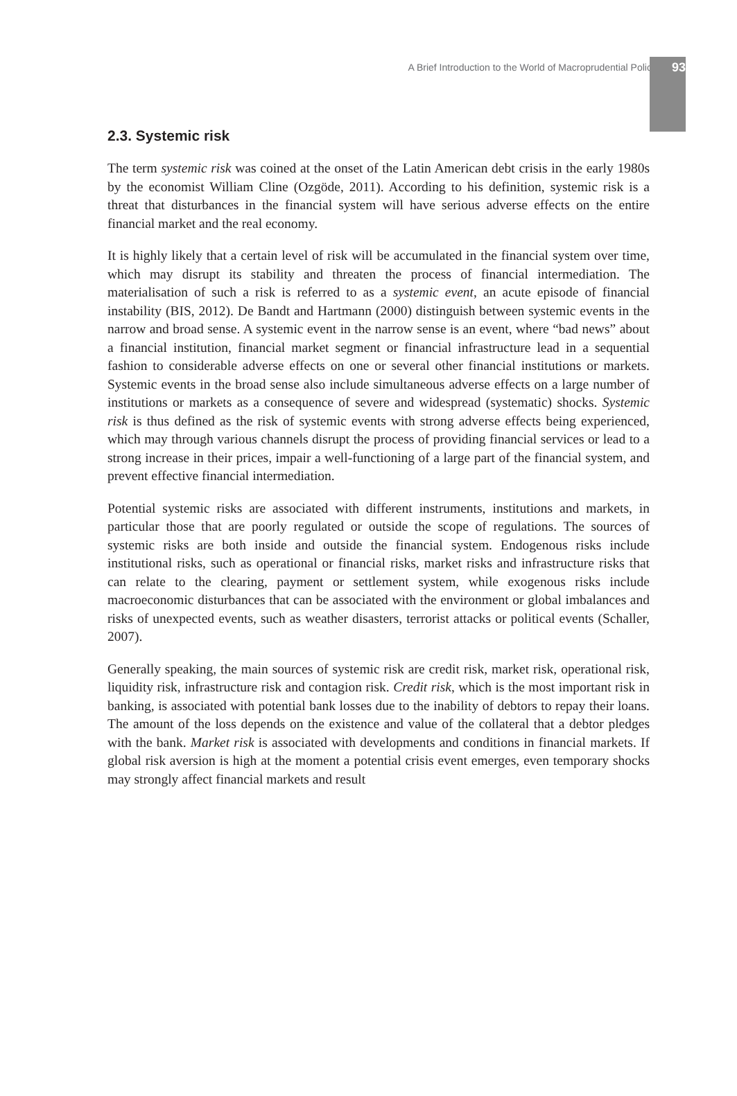A Brief Introduction to the World of Macroprudential Policy 93
2.3. Systemic risk
The term systemic risk was coined at the onset of the Latin American debt crisis in the early 1980s by the economist William Cline (Ozgöde, 2011). According to his definition, systemic risk is a threat that disturbances in the financial system will have serious adverse effects on the entire financial market and the real economy.
It is highly likely that a certain level of risk will be accumulated in the financial system over time, which may disrupt its stability and threaten the process of financial intermediation. The materialisation of such a risk is referred to as a systemic event, an acute episode of financial instability (BIS, 2012). De Bandt and Hartmann (2000) distinguish between systemic events in the narrow and broad sense. A systemic event in the narrow sense is an event, where “bad news” about a financial institution, financial market segment or financial infrastructure lead in a sequential fashion to considerable adverse effects on one or several other financial institutions or markets. Systemic events in the broad sense also include simultaneous adverse effects on a large number of institutions or markets as a consequence of severe and widespread (systematic) shocks. Systemic risk is thus defined as the risk of systemic events with strong adverse effects being experienced, which may through various channels disrupt the process of providing financial services or lead to a strong increase in their prices, impair a well-functioning of a large part of the financial system, and prevent effective financial intermediation.
Potential systemic risks are associated with different instruments, institutions and markets, in particular those that are poorly regulated or outside the scope of regulations. The sources of systemic risks are both inside and outside the financial system. Endogenous risks include institutional risks, such as operational or financial risks, market risks and infrastructure risks that can relate to the clearing, payment or settlement system, while exogenous risks include macroeconomic disturbances that can be associated with the environment or global imbalances and risks of unexpected events, such as weather disasters, terrorist attacks or political events (Schaller, 2007).
Generally speaking, the main sources of systemic risk are credit risk, market risk, operational risk, liquidity risk, infrastructure risk and contagion risk. Credit risk, which is the most important risk in banking, is associated with potential bank losses due to the inability of debtors to repay their loans. The amount of the loss depends on the existence and value of the collateral that a debtor pledges with the bank. Market risk is associated with developments and conditions in financial markets. If global risk aversion is high at the moment a potential crisis event emerges, even temporary shocks may strongly affect financial markets and result